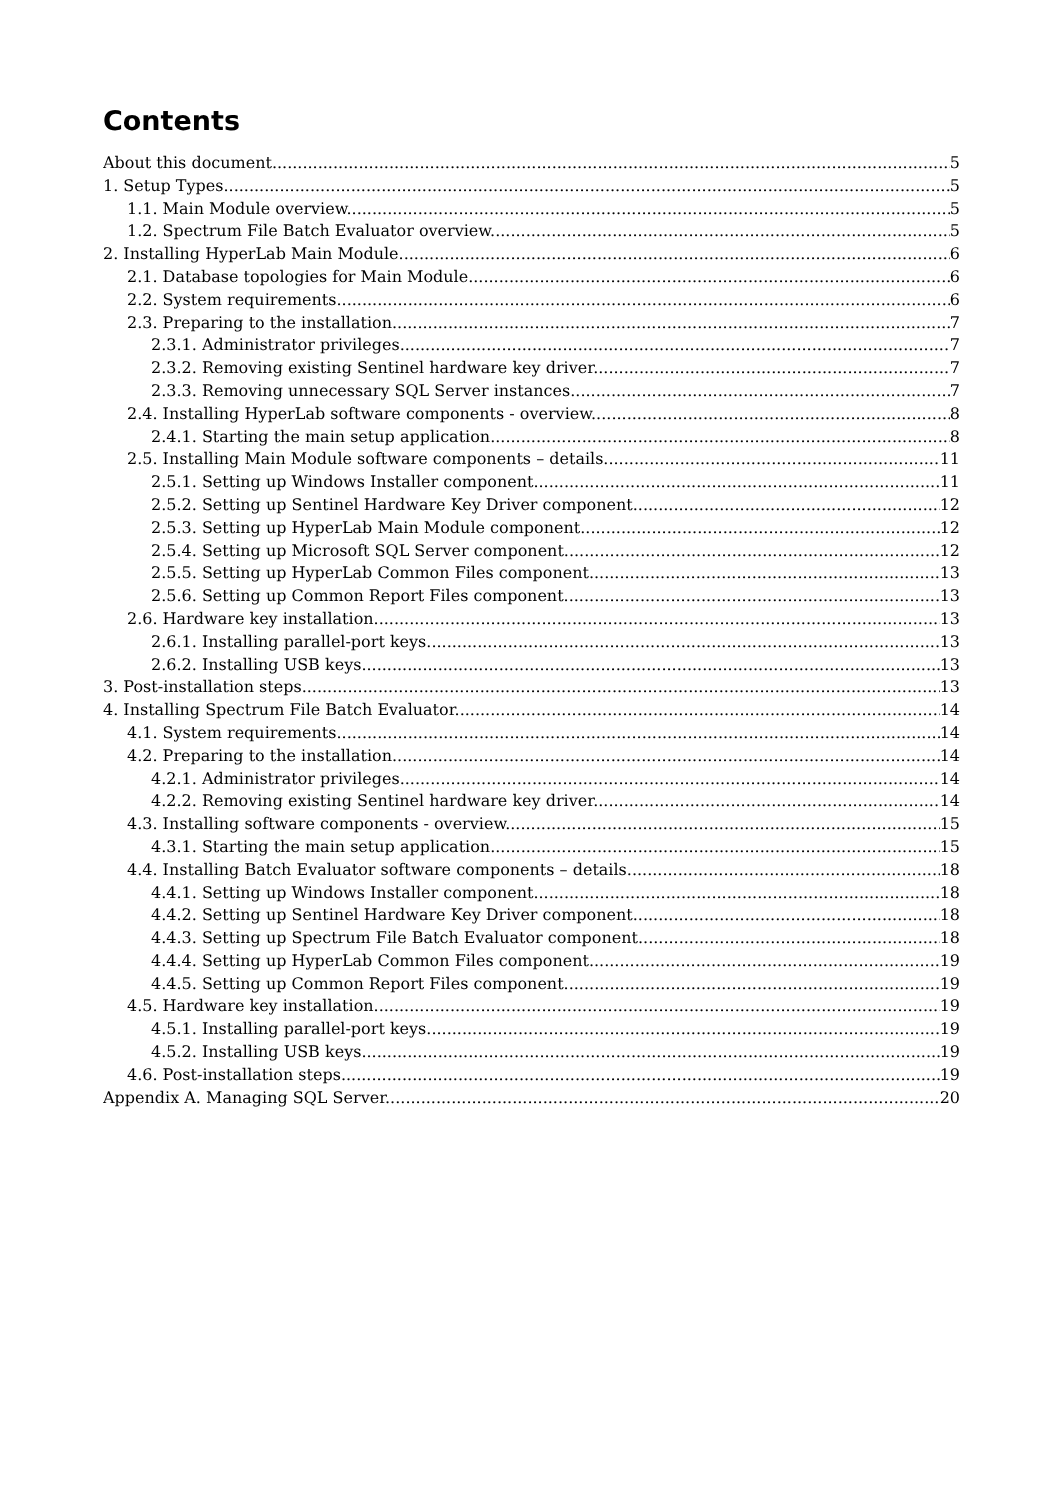Contents
About this document 5
1. Setup Types 5
1.1. Main Module overview 5
1.2. Spectrum File Batch Evaluator overview 5
2. Installing HyperLab Main Module 6
2.1. Database topologies for Main Module 6
2.2. System requirements 6
2.3. Preparing to the installation 7
2.3.1. Administrator privileges 7
2.3.2. Removing existing Sentinel hardware key driver 7
2.3.3. Removing unnecessary SQL Server instances 7
2.4. Installing HyperLab software components - overview 8
2.4.1. Starting the main setup application 8
2.5. Installing Main Module software components – details 11
2.5.1. Setting up Windows Installer component 11
2.5.2. Setting up Sentinel Hardware Key Driver component 12
2.5.3. Setting up HyperLab Main Module component 12
2.5.4. Setting up Microsoft SQL Server component 12
2.5.5. Setting up HyperLab Common Files component 13
2.5.6. Setting up Common Report Files component 13
2.6. Hardware key installation 13
2.6.1. Installing parallel-port keys 13
2.6.2. Installing USB keys 13
3. Post-installation steps 13
4. Installing Spectrum File Batch Evaluator 14
4.1. System requirements 14
4.2. Preparing to the installation 14
4.2.1. Administrator privileges 14
4.2.2. Removing existing Sentinel hardware key driver 14
4.3. Installing software components - overview 15
4.3.1. Starting the main setup application 15
4.4. Installing Batch Evaluator software components – details 18
4.4.1. Setting up Windows Installer component 18
4.4.2. Setting up Sentinel Hardware Key Driver component 18
4.4.3. Setting up Spectrum File Batch Evaluator component 18
4.4.4. Setting up HyperLab Common Files component 19
4.4.5. Setting up Common Report Files component 19
4.5. Hardware key installation 19
4.5.1. Installing parallel-port keys 19
4.5.2. Installing USB keys 19
4.6. Post-installation steps 19
Appendix A. Managing SQL Server 20